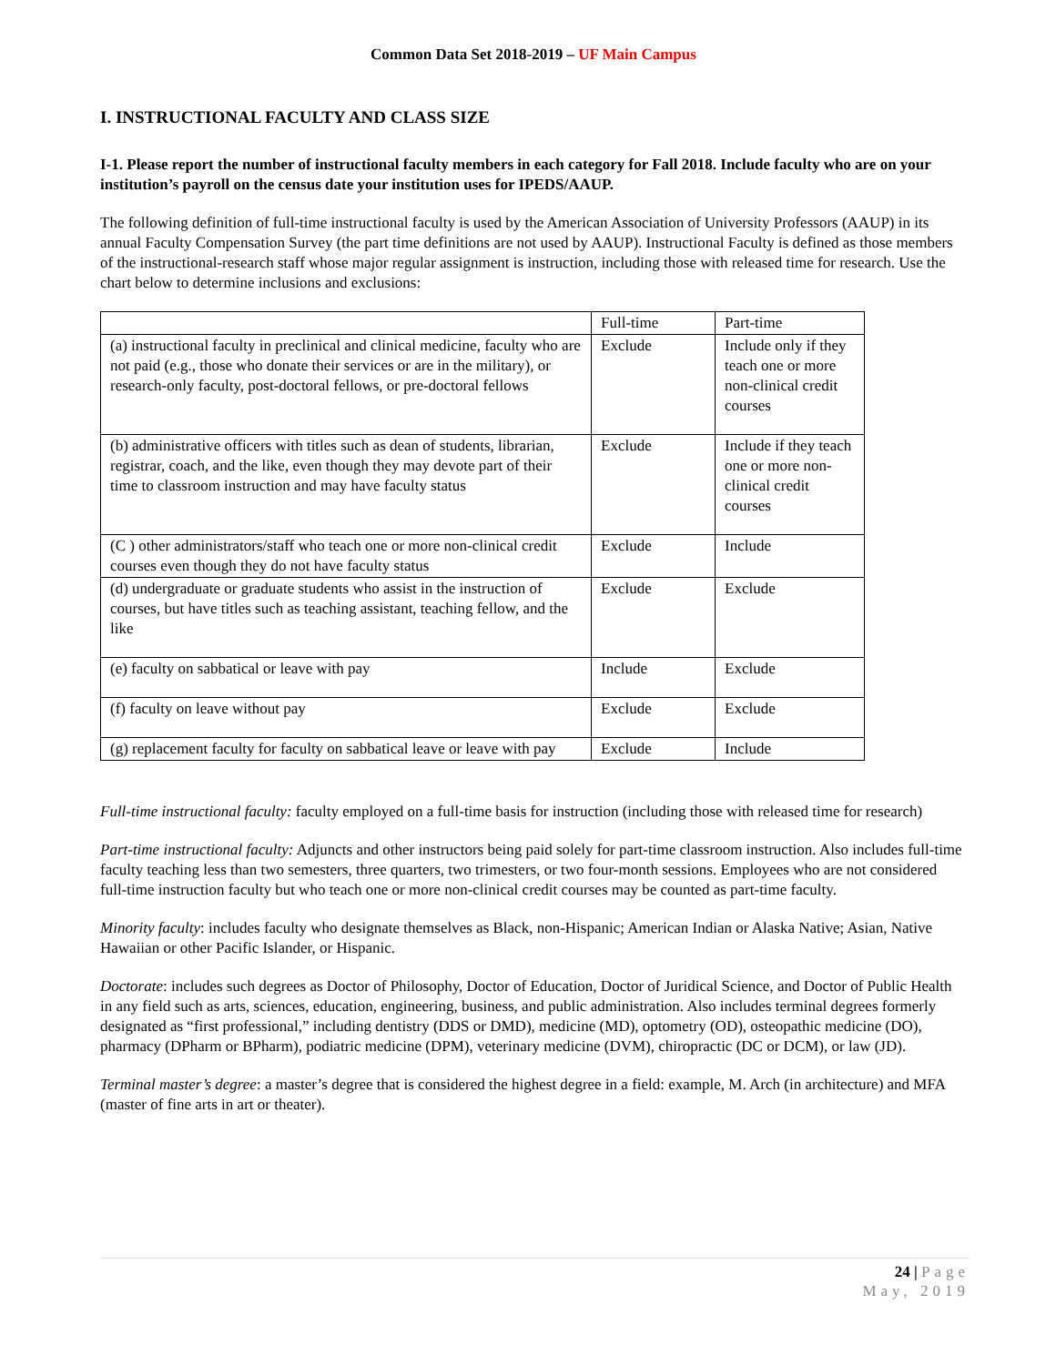Common Data Set 2018-2019 – UF Main Campus
I. INSTRUCTIONAL FACULTY AND CLASS SIZE
I-1. Please report the number of instructional faculty members in each category for Fall 2018. Include faculty who are on your institution’s payroll on the census date your institution uses for IPEDS/AAUP.
The following definition of full-time instructional faculty is used by the American Association of University Professors (AAUP) in its annual Faculty Compensation Survey (the part time definitions are not used by AAUP). Instructional Faculty is defined as those members of the instructional-research staff whose major regular assignment is instruction, including those with released time for research. Use the chart below to determine inclusions and exclusions:
| | Full-time | Part-time |
| (a) instructional faculty in preclinical and clinical medicine, faculty who are not paid (e.g., those who donate their services or are in the military), or research-only faculty, post-doctoral fellows, or pre-doctoral fellows | Exclude | Include only if they teach one or more non-clinical credit courses |
| (b) administrative officers with titles such as dean of students, librarian, registrar, coach, and the like, even though they may devote part of their time to classroom instruction and may have faculty status | Exclude | Include if they teach one or more non-clinical credit courses |
| (C ) other administrators/staff who teach one or more non-clinical credit courses even though they do not have faculty status | Exclude | Include |
| (d) undergraduate or graduate students who assist in the instruction of courses, but have titles such as teaching assistant, teaching fellow, and the like | Exclude | Exclude |
| (e) faculty on sabbatical or leave with pay | Include | Exclude |
| (f) faculty on leave without pay | Exclude | Exclude |
| (g) replacement faculty for faculty on sabbatical leave or leave with pay | Exclude | Include |
Full-time instructional faculty: faculty employed on a full-time basis for instruction (including those with released time for research)
Part-time instructional faculty: Adjuncts and other instructors being paid solely for part-time classroom instruction. Also includes full-time faculty teaching less than two semesters, three quarters, two trimesters, or two four-month sessions. Employees who are not considered full-time instruction faculty but who teach one or more non-clinical credit courses may be counted as part-time faculty.
Minority faculty: includes faculty who designate themselves as Black, non-Hispanic; American Indian or Alaska Native; Asian, Native Hawaiian or other Pacific Islander, or Hispanic.
Doctorate: includes such degrees as Doctor of Philosophy, Doctor of Education, Doctor of Juridical Science, and Doctor of Public Health in any field such as arts, sciences, education, engineering, business, and public administration. Also includes terminal degrees formerly designated as “first professional,” including dentistry (DDS or DMD), medicine (MD), optometry (OD), osteopathic medicine (DO), pharmacy (DPharm or BPharm), podiatric medicine (DPM), veterinary medicine (DVM), chiropractic (DC or DCM), or law (JD).
Terminal master’s degree: a master’s degree that is considered the highest degree in a field: example, M. Arch (in architecture) and MFA (master of fine arts in art or theater).
24 | Page
May, 2019